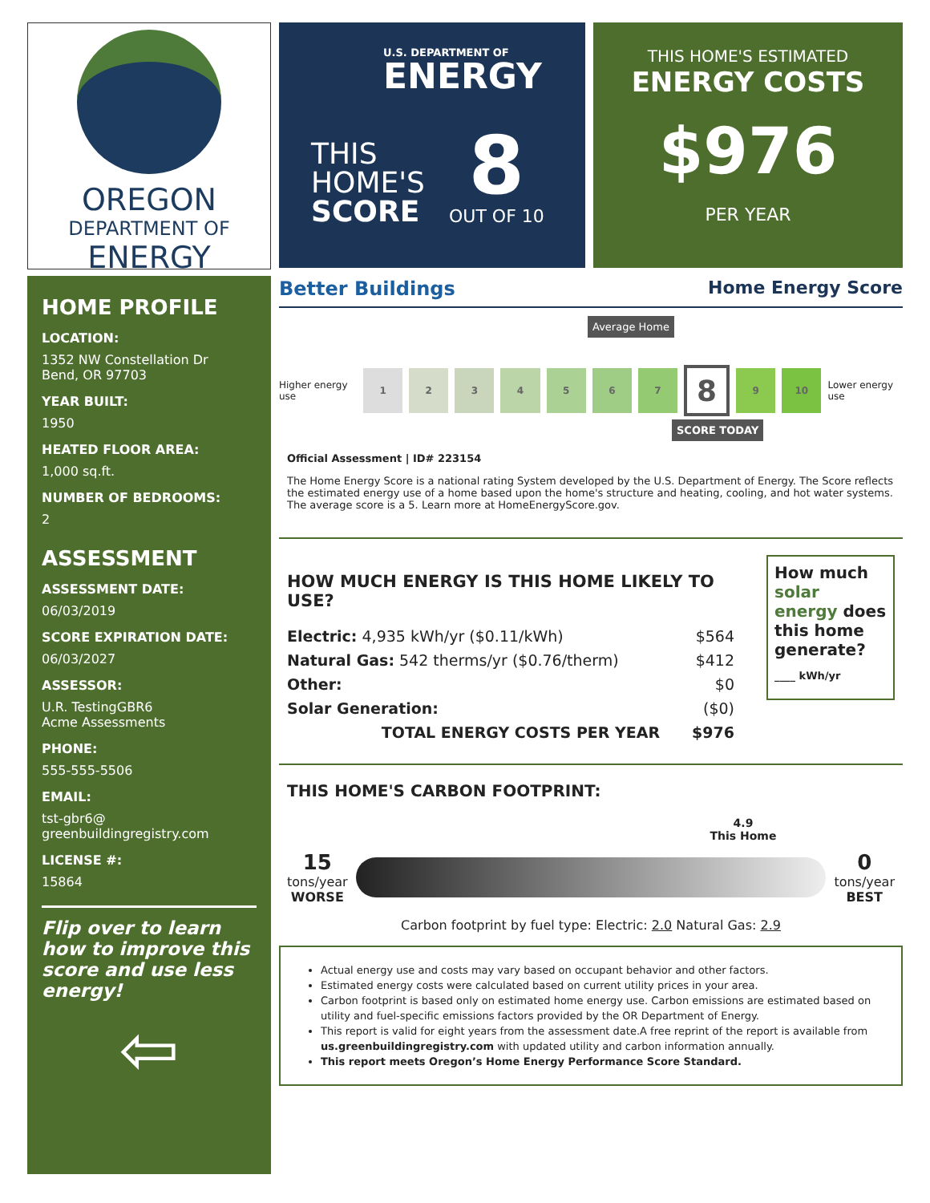OREGON
DEPARTMENT OF
ENERGY
HOME PROFILE
LOCATION:
1352 NW Constellation Dr
Bend, OR 97703
YEAR BUILT:
1950
HEATED FLOOR AREA:
1,000 sq.ft.
NUMBER OF BEDROOMS:
2
ASSESSMENT
ASSESSMENT DATE:
06/03/2019
SCORE EXPIRATION DATE:
06/03/2027
ASSESSOR:
U.R. TestingGBR6
Acme Assessments
PHONE:
555-555-5506
EMAIL:
tst-gbr6@
greenbuildingregistry.com
LICENSE #:
15864
Flip over to learn how to improve this score and use less energy!
⇦
U.S. DEPARTMENT OF
ENERGY
THIS
HOME'S
SCORE
8
OUT OF 10
THIS HOME'S ESTIMATED
ENERGY COSTS
$976
PER YEAR
Better Buildings Home Energy Score
Average Home
Higher energy use
1 2 3 4 5 6 7
8
9 10
Lower energy use
SCORE TODAY
Official Assessment | ID# 223154
The Home Energy Score is a national rating System developed by the U.S. Department of Energy. The Score reflects the estimated energy use of a home based upon the home's structure and heating, cooling, and hot water systems. The average score is a 5. Learn more at HomeEnergyScore.gov.
HOW MUCH ENERGY IS THIS HOME LIKELY TO USE?
Electric: 4,935 kWh/yr ($0.11/kWh) $564
Natural Gas: 542 therms/yr ($0.76/therm) $412
Other: $0
Solar Generation: ($0)
TOTAL ENERGY COSTS PER YEAR $976
How much solar energy does this home generate?
____ kWh/yr
THIS HOME'S CARBON FOOTPRINT:
4.9
This Home
15
tons/year
WORSE
0
tons/year
BEST
Carbon footprint by fuel type: Electric: 2.0 Natural Gas: 2.9
Actual energy use and costs may vary based on occupant behavior and other factors.
Estimated energy costs were calculated based on current utility prices in your area.
Carbon footprint is based only on estimated home energy use. Carbon emissions are estimated based on utility and fuel-specific emissions factors provided by the OR Department of Energy.
This report is valid for eight years from the assessment date.A free reprint of the report is available from us.greenbuildingregistry.com with updated utility and carbon information annually.
This report meets Oregon’s Home Energy Performance Score Standard.